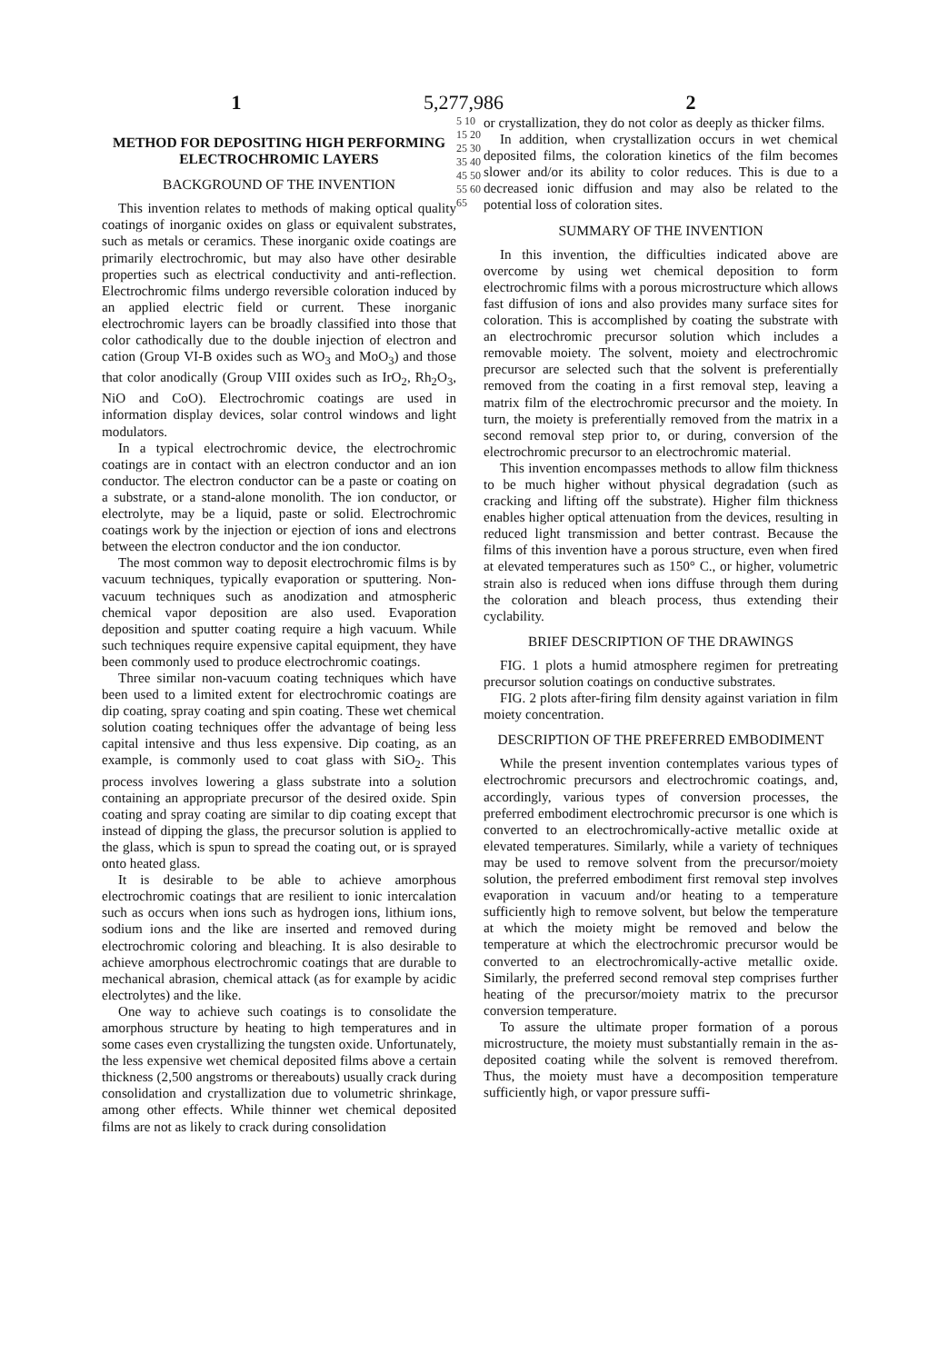1 5,277,986 2
METHOD FOR DEPOSITING HIGH PERFORMING ELECTROCHROMIC LAYERS
BACKGROUND OF THE INVENTION
This invention relates to methods of making optical quality coatings of inorganic oxides on glass or equivalent substrates, such as metals or ceramics. These inorganic oxide coatings are primarily electrochromic, but may also have other desirable properties such as electrical conductivity and anti-reflection. Electrochromic films undergo reversible coloration induced by an applied electric field or current. These inorganic electrochromic layers can be broadly classified into those that color cathodically due to the double injection of electron and cation (Group VI-B oxides such as WO<sub>3</sub> and MoO<sub>3</sub>) and those that color anodically (Group VIII oxides such as IrO<sub>2</sub>, Rh<sub>2</sub>O<sub>3</sub>, NiO and CoO). Electrochromic coatings are used in information display devices, solar control windows and light modulators.
In a typical electrochromic device, the electrochromic coatings are in contact with an electron conductor and an ion conductor. The electron conductor can be a paste or coating on a substrate, or a stand-alone monolith. The ion conductor, or electrolyte, may be a liquid, paste or solid. Electrochromic coatings work by the injection or ejection of ions and electrons between the electron conductor and the ion conductor.
The most common way to deposit electrochromic films is by vacuum techniques, typically evaporation or sputtering. Non-vacuum techniques such as anodization and atmospheric chemical vapor deposition are also used. Evaporation deposition and sputter coating require a high vacuum. While such techniques require expensive capital equipment, they have been commonly used to produce electrochromic coatings.
Three similar non-vacuum coating techniques which have been used to a limited extent for electrochromic coatings are dip coating, spray coating and spin coating. These wet chemical solution coating techniques offer the advantage of being less capital intensive and thus less expensive. Dip coating, as an example, is commonly used to coat glass with SiO<sub>2</sub>. This process involves lowering a glass substrate into a solution containing an appropriate precursor of the desired oxide. Spin coating and spray coating are similar to dip coating except that instead of dipping the glass, the precursor solution is applied to the glass, which is spun to spread the coating out, or is sprayed onto heated glass.
It is desirable to be able to achieve amorphous electrochromic coatings that are resilient to ionic intercalation such as occurs when ions such as hydrogen ions, lithium ions, sodium ions and the like are inserted and removed during electrochromic coloring and bleaching. It is also desirable to achieve amorphous electrochromic coatings that are durable to mechanical abrasion, chemical attack (as for example by acidic electrolytes) and the like.
One way to achieve such coatings is to consolidate the amorphous structure by heating to high temperatures and in some cases even crystallizing the tungsten oxide. Unfortunately, the less expensive wet chemical deposited films above a certain thickness (2,500 angstroms or thereabouts) usually crack during consolidation and crystallization due to volumetric shrinkage, among other effects. While thinner wet chemical deposited films are not as likely to crack during consolidation
5 10 15 20 25 30 35 40 45 50 55 60 65
or crystallization, they do not color as deeply as thicker films.
In addition, when crystallization occurs in wet chemical deposited films, the coloration kinetics of the film becomes slower and/or its ability to color reduces. This is due to a decreased ionic diffusion and may also be related to the potential loss of coloration sites.
SUMMARY OF THE INVENTION
In this invention, the difficulties indicated above are overcome by using wet chemical deposition to form electrochromic films with a porous microstructure which allows fast diffusion of ions and also provides many surface sites for coloration. This is accomplished by coating the substrate with an electrochromic precursor solution which includes a removable moiety. The solvent, moiety and electrochromic precursor are selected such that the solvent is preferentially removed from the coating in a first removal step, leaving a matrix film of the electrochromic precursor and the moiety. In turn, the moiety is preferentially removed from the matrix in a second removal step prior to, or during, conversion of the electrochromic precursor to an electrochromic material.
This invention encompasses methods to allow film thickness to be much higher without physical degradation (such as cracking and lifting off the substrate). Higher film thickness enables higher optical attenuation from the devices, resulting in reduced light transmission and better contrast. Because the films of this invention have a porous structure, even when fired at elevated temperatures such as 150° C., or higher, volumetric strain also is reduced when ions diffuse through them during the coloration and bleach process, thus extending their cyclability.
BRIEF DESCRIPTION OF THE DRAWINGS
FIG. 1 plots a humid atmosphere regimen for pretreating precursor solution coatings on conductive substrates.
FIG. 2 plots after-firing film density against variation in film moiety concentration.
DESCRIPTION OF THE PREFERRED EMBODIMENT
While the present invention contemplates various types of electrochromic precursors and electrochromic coatings, and, accordingly, various types of conversion processes, the preferred embodiment electrochromic precursor is one which is converted to an electrochromically-active metallic oxide at elevated temperatures. Similarly, while a variety of techniques may be used to remove solvent from the precursor/moiety solution, the preferred embodiment first removal step involves evaporation in vacuum and/or heating to a temperature sufficiently high to remove solvent, but below the temperature at which the moiety might be removed and below the temperature at which the electrochromic precursor would be converted to an electrochromically-active metallic oxide. Similarly, the preferred second removal step comprises further heating of the precursor/moiety matrix to the precursor conversion temperature.
To assure the ultimate proper formation of a porous microstructure, the moiety must substantially remain in the as-deposited coating while the solvent is removed therefrom. Thus, the moiety must have a decomposition temperature sufficiently high, or vapor pressure suffi-